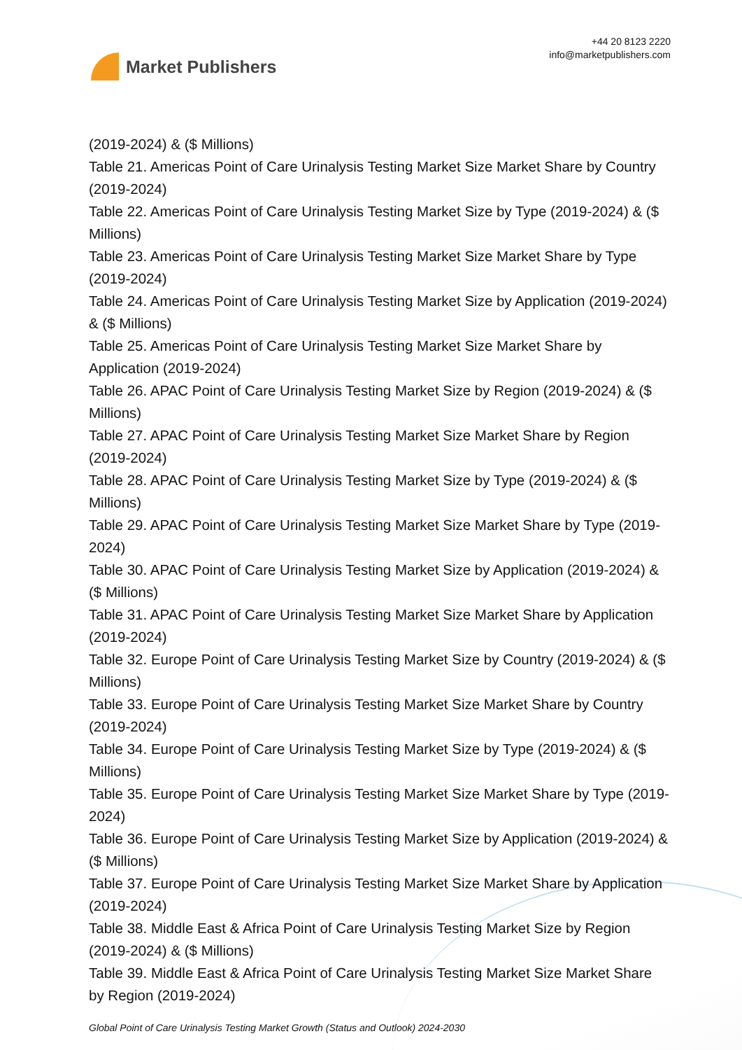Market Publishers
+44 20 8123 2220
info@marketpublishers.com
(2019-2024) & ($ Millions)
Table 21. Americas Point of Care Urinalysis Testing Market Size Market Share by Country (2019-2024)
Table 22. Americas Point of Care Urinalysis Testing Market Size by Type (2019-2024) & ($ Millions)
Table 23. Americas Point of Care Urinalysis Testing Market Size Market Share by Type (2019-2024)
Table 24. Americas Point of Care Urinalysis Testing Market Size by Application (2019-2024) & ($ Millions)
Table 25. Americas Point of Care Urinalysis Testing Market Size Market Share by Application (2019-2024)
Table 26. APAC Point of Care Urinalysis Testing Market Size by Region (2019-2024) & ($ Millions)
Table 27. APAC Point of Care Urinalysis Testing Market Size Market Share by Region (2019-2024)
Table 28. APAC Point of Care Urinalysis Testing Market Size by Type (2019-2024) & ($ Millions)
Table 29. APAC Point of Care Urinalysis Testing Market Size Market Share by Type (2019-2024)
Table 30. APAC Point of Care Urinalysis Testing Market Size by Application (2019-2024) & ($ Millions)
Table 31. APAC Point of Care Urinalysis Testing Market Size Market Share by Application (2019-2024)
Table 32. Europe Point of Care Urinalysis Testing Market Size by Country (2019-2024) & ($ Millions)
Table 33. Europe Point of Care Urinalysis Testing Market Size Market Share by Country (2019-2024)
Table 34. Europe Point of Care Urinalysis Testing Market Size by Type (2019-2024) & ($ Millions)
Table 35. Europe Point of Care Urinalysis Testing Market Size Market Share by Type (2019-2024)
Table 36. Europe Point of Care Urinalysis Testing Market Size by Application (2019-2024) & ($ Millions)
Table 37. Europe Point of Care Urinalysis Testing Market Size Market Share by Application (2019-2024)
Table 38. Middle East & Africa Point of Care Urinalysis Testing Market Size by Region (2019-2024) & ($ Millions)
Table 39. Middle East & Africa Point of Care Urinalysis Testing Market Size Market Share by Region (2019-2024)
Global Point of Care Urinalysis Testing Market Growth (Status and Outlook) 2024-2030